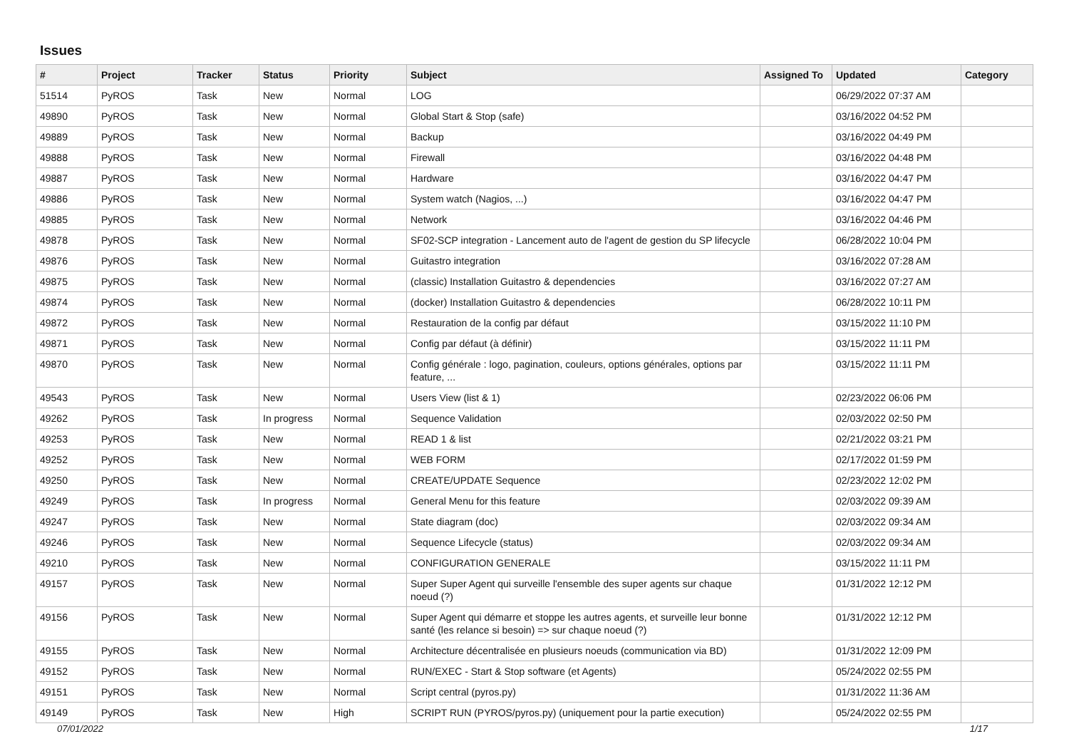Issues
| # | Project | Tracker | Status | Priority | Subject | Assigned To | Updated | Category |
| --- | --- | --- | --- | --- | --- | --- | --- | --- |
| 51514 | PyROS | Task | New | Normal | LOG | | 06/29/2022 07:37 AM | |
| 49890 | PyROS | Task | New | Normal | Global Start & Stop (safe) | | 03/16/2022 04:52 PM | |
| 49889 | PyROS | Task | New | Normal | Backup | | 03/16/2022 04:49 PM | |
| 49888 | PyROS | Task | New | Normal | Firewall | | 03/16/2022 04:48 PM | |
| 49887 | PyROS | Task | New | Normal | Hardware | | 03/16/2022 04:47 PM | |
| 49886 | PyROS | Task | New | Normal | System watch (Nagios, ...) | | 03/16/2022 04:47 PM | |
| 49885 | PyROS | Task | New | Normal | Network | | 03/16/2022 04:46 PM | |
| 49878 | PyROS | Task | New | Normal | SF02-SCP integration - Lancement auto de l'agent de gestion du SP lifecycle | | 06/28/2022 10:04 PM | |
| 49876 | PyROS | Task | New | Normal | Guitastro integration | | 03/16/2022 07:28 AM | |
| 49875 | PyROS | Task | New | Normal | (classic) Installation Guitastro & dependencies | | 03/16/2022 07:27 AM | |
| 49874 | PyROS | Task | New | Normal | (docker) Installation Guitastro & dependencies | | 06/28/2022 10:11 PM | |
| 49872 | PyROS | Task | New | Normal | Restauration de la config par défaut | | 03/15/2022 11:10 PM | |
| 49871 | PyROS | Task | New | Normal | Config par défaut (à définir) | | 03/15/2022 11:11 PM | |
| 49870 | PyROS | Task | New | Normal | Config générale : logo, pagination, couleurs, options générales, options par feature, ... | | 03/15/2022 11:11 PM | |
| 49543 | PyROS | Task | New | Normal | Users View (list & 1) | | 02/23/2022 06:06 PM | |
| 49262 | PyROS | Task | In progress | Normal | Sequence Validation | | 02/03/2022 02:50 PM | |
| 49253 | PyROS | Task | New | Normal | READ 1 & list | | 02/21/2022 03:21 PM | |
| 49252 | PyROS | Task | New | Normal | WEB FORM | | 02/17/2022 01:59 PM | |
| 49250 | PyROS | Task | New | Normal | CREATE/UPDATE Sequence | | 02/23/2022 12:02 PM | |
| 49249 | PyROS | Task | In progress | Normal | General Menu for this feature | | 02/03/2022 09:39 AM | |
| 49247 | PyROS | Task | New | Normal | State diagram (doc) | | 02/03/2022 09:34 AM | |
| 49246 | PyROS | Task | New | Normal | Sequence Lifecycle (status) | | 02/03/2022 09:34 AM | |
| 49210 | PyROS | Task | New | Normal | CONFIGURATION GENERALE | | 03/15/2022 11:11 PM | |
| 49157 | PyROS | Task | New | Normal | Super Super Agent qui surveille l'ensemble des super agents sur chaque noeud (?) | | 01/31/2022 12:12 PM | |
| 49156 | PyROS | Task | New | Normal | Super Agent qui démarre et stoppe les autres agents, et surveille leur bonne santé (les relance si besoin) => sur chaque noeud (?) | | 01/31/2022 12:12 PM | |
| 49155 | PyROS | Task | New | Normal | Architecture décentralisée en plusieurs noeuds (communication via BD) | | 01/31/2022 12:09 PM | |
| 49152 | PyROS | Task | New | Normal | RUN/EXEC - Start & Stop software (et Agents) | | 05/24/2022 02:55 PM | |
| 49151 | PyROS | Task | New | Normal | Script central (pyros.py) | | 01/31/2022 11:36 AM | |
| 49149 | PyROS | Task | New | High | SCRIPT RUN (PYROS/pyros.py) (uniquement pour la partie execution) | | 05/24/2022 02:55 PM | |
07/01/2022 1/17